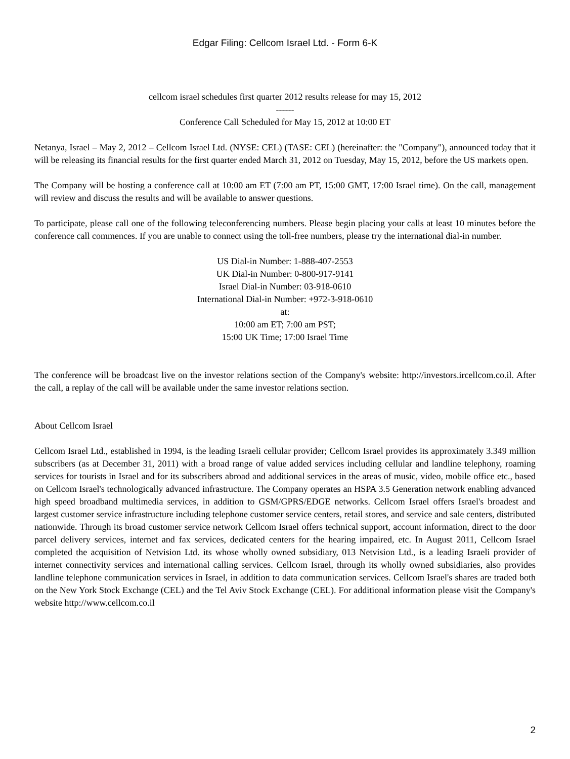Edgar Filing: Cellcom Israel Ltd. - Form 6-K
cellcom israel schedules first quarter 2012 results release for may 15, 2012
------
Conference Call Scheduled for May 15, 2012 at 10:00 ET
Netanya, Israel – May 2, 2012 – Cellcom Israel Ltd. (NYSE: CEL) (TASE: CEL) (hereinafter: the "Company"), announced today that it will be releasing its financial results for the first quarter ended March 31, 2012 on Tuesday, May 15, 2012, before the US markets open.
The Company will be hosting a conference call at 10:00 am ET (7:00 am PT, 15:00 GMT, 17:00 Israel time). On the call, management will review and discuss the results and will be available to answer questions.
To participate, please call one of the following teleconferencing numbers. Please begin placing your calls at least 10 minutes before the conference call commences. If you are unable to connect using the toll-free numbers, please try the international dial-in number.
US Dial-in Number: 1-888-407-2553
UK Dial-in Number: 0-800-917-9141
Israel Dial-in Number: 03-918-0610
International Dial-in Number: +972-3-918-0610
at:
10:00 am ET; 7:00 am PST;
15:00 UK Time; 17:00 Israel Time
The conference will be broadcast live on the investor relations section of the Company's website: http://investors.ircellcom.co.il. After the call, a replay of the call will be available under the same investor relations section.
About Cellcom Israel
Cellcom Israel Ltd., established in 1994, is the leading Israeli cellular provider; Cellcom Israel provides its approximately 3.349 million subscribers (as at December 31, 2011) with a broad range of value added services including cellular and landline telephony, roaming services for tourists in Israel and for its subscribers abroad and additional services in the areas of music, video, mobile office etc., based on Cellcom Israel's technologically advanced infrastructure. The Company operates an HSPA 3.5 Generation network enabling advanced high speed broadband multimedia services, in addition to GSM/GPRS/EDGE networks. Cellcom Israel offers Israel's broadest and largest customer service infrastructure including telephone customer service centers, retail stores, and service and sale centers, distributed nationwide. Through its broad customer service network Cellcom Israel offers technical support, account information, direct to the door parcel delivery services, internet and fax services, dedicated centers for the hearing impaired, etc. In August 2011, Cellcom Israel completed the acquisition of Netvision Ltd. its whose wholly owned subsidiary, 013 Netvision Ltd., is a leading Israeli provider of internet connectivity services and international calling services. Cellcom Israel, through its wholly owned subsidiaries, also provides landline telephone communication services in Israel, in addition to data communication services. Cellcom Israel's shares are traded both on the New York Stock Exchange (CEL) and the Tel Aviv Stock Exchange (CEL). For additional information please visit the Company's website http://www.cellcom.co.il
2